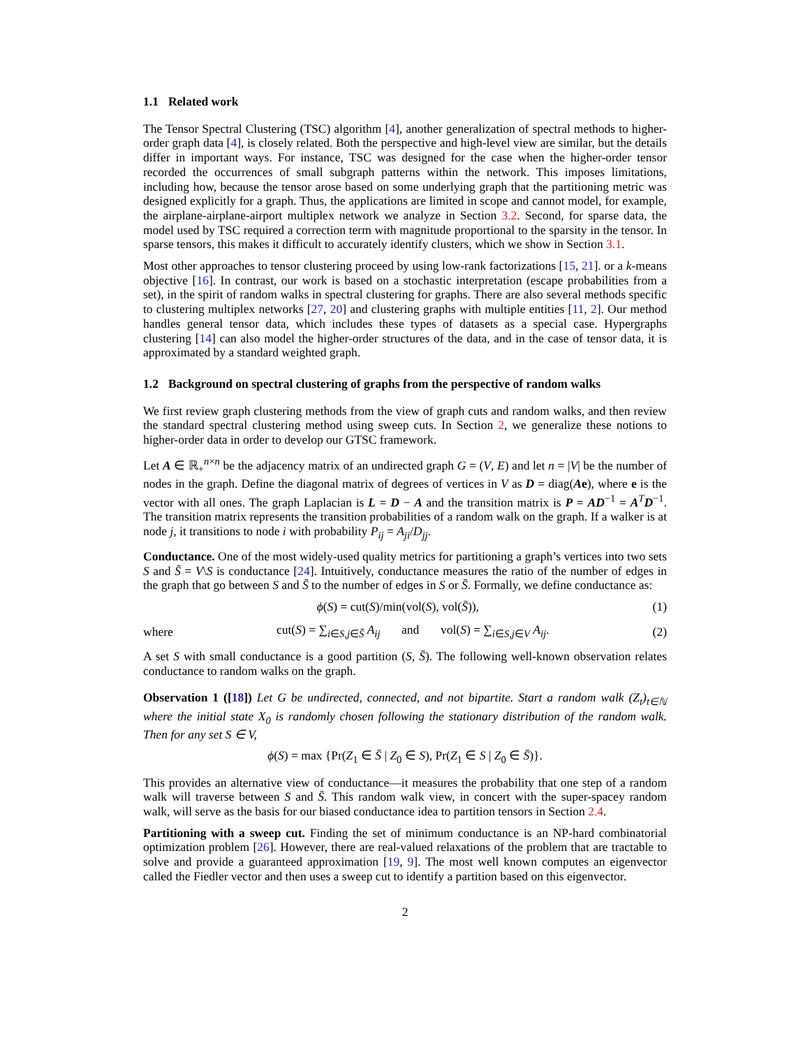1.1 Related work
The Tensor Spectral Clustering (TSC) algorithm [4], another generalization of spectral methods to higher-order graph data [4], is closely related. Both the perspective and high-level view are similar, but the details differ in important ways. For instance, TSC was designed for the case when the higher-order tensor recorded the occurrences of small subgraph patterns within the network. This imposes limitations, including how, because the tensor arose based on some underlying graph that the partitioning metric was designed explicitly for a graph. Thus, the applications are limited in scope and cannot model, for example, the airplane-airplane-airport multiplex network we analyze in Section 3.2. Second, for sparse data, the model used by TSC required a correction term with magnitude proportional to the sparsity in the tensor. In sparse tensors, this makes it difficult to accurately identify clusters, which we show in Section 3.1.
Most other approaches to tensor clustering proceed by using low-rank factorizations [15, 21]. or a k-means objective [16]. In contrast, our work is based on a stochastic interpretation (escape probabilities from a set), in the spirit of random walks in spectral clustering for graphs. There are also several methods specific to clustering multiplex networks [27, 20] and clustering graphs with multiple entities [11, 2]. Our method handles general tensor data, which includes these types of datasets as a special case. Hypergraphs clustering [14] can also model the higher-order structures of the data, and in the case of tensor data, it is approximated by a standard weighted graph.
1.2 Background on spectral clustering of graphs from the perspective of random walks
We first review graph clustering methods from the view of graph cuts and random walks, and then review the standard spectral clustering method using sweep cuts. In Section 2, we generalize these notions to higher-order data in order to develop our GTSC framework.
Let A ∈ ℝ<sub>+</sub><sup>n×n</sup> be the adjacency matrix of an undirected graph G = (V, E) and let n = |V| be the number of nodes in the graph. Define the diagonal matrix of degrees of vertices in V as D = diag(Ae), where e is the vector with all ones. The graph Laplacian is L = D − A and the transition matrix is P = AD<sup>−1</sup> = A<sup>T</sup>D<sup>−1</sup>. The transition matrix represents the transition probabilities of a random walk on the graph. If a walker is at node j, it transitions to node i with probability P<sub>ij</sub> = A<sub>ji</sub>/D<sub>jj</sub>.
Conductance. One of the most widely-used quality metrics for partitioning a graph’s vertices into two sets S and S̄ = V\S is conductance [24]. Intuitively, conductance measures the ratio of the number of edges in the graph that go between S and S̄ to the number of edges in S or S̄. Formally, we define conductance as:
ϕ(S) = cut(S)/min(vol(S), vol(S̄)), (1)
where cut(S) = ∑<sub>i∈S,j∈S̄</sub> A<sub>ij</sub> and vol(S) = ∑<sub>i∈S,j∈V</sub> A<sub>ij</sub>. (2)
A set S with small conductance is a good partition (S, S̄). The following well-known observation relates conductance to random walks on the graph.
Observation 1 ([18]) Let G be undirected, connected, and not bipartite. Start a random walk (Z<sub>t</sub>)<sub>t∈ℕ</sub> where the initial state X<sub>0</sub> is randomly chosen following the stationary distribution of the random walk. Then for any set S ∈ V,
ϕ(S) = max {Pr(Z<sub>1</sub> ∈ S̄ | Z<sub>0</sub> ∈ S), Pr(Z<sub>1</sub> ∈ S | Z<sub>0</sub> ∈ S̄)}.
This provides an alternative view of conductance—it measures the probability that one step of a random walk will traverse between S and S̄. This random walk view, in concert with the super-spacey random walk, will serve as the basis for our biased conductance idea to partition tensors in Section 2.4.
Partitioning with a sweep cut. Finding the set of minimum conductance is an NP-hard combinatorial optimization problem [26]. However, there are real-valued relaxations of the problem that are tractable to solve and provide a guaranteed approximation [19, 9]. The most well known computes an eigenvector called the Fiedler vector and then uses a sweep cut to identify a partition based on this eigenvector.
2